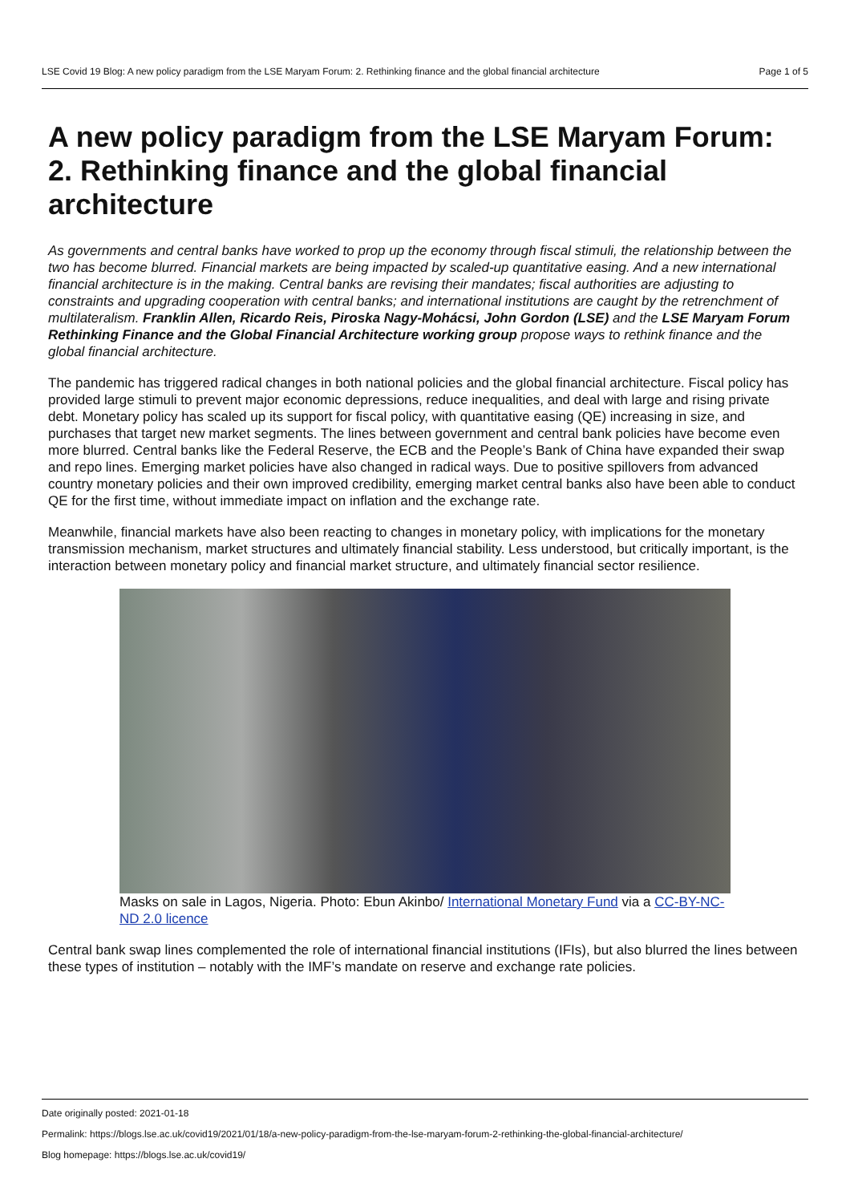LSE Covid 19 Blog: A new policy paradigm from the LSE Maryam Forum: 2. Rethinking finance and the global financial architecture Page 1 of 5
A new policy paradigm from the LSE Maryam Forum: 2. Rethinking finance and the global financial architecture
As governments and central banks have worked to prop up the economy through fiscal stimuli, the relationship between the two has become blurred. Financial markets are being impacted by scaled-up quantitative easing. And a new international financial architecture is in the making. Central banks are revising their mandates; fiscal authorities are adjusting to constraints and upgrading cooperation with central banks; and international institutions are caught by the retrenchment of multilateralism. Franklin Allen, Ricardo Reis, Piroska Nagy-Mohácsi, John Gordon (LSE) and the LSE Maryam Forum Rethinking Finance and the Global Financial Architecture working group propose ways to rethink finance and the global financial architecture.
The pandemic has triggered radical changes in both national policies and the global financial architecture. Fiscal policy has provided large stimuli to prevent major economic depressions, reduce inequalities, and deal with large and rising private debt. Monetary policy has scaled up its support for fiscal policy, with quantitative easing (QE) increasing in size, and purchases that target new market segments. The lines between government and central bank policies have become even more blurred. Central banks like the Federal Reserve, the ECB and the People’s Bank of China have expanded their swap and repo lines. Emerging market policies have also changed in radical ways. Due to positive spillovers from advanced country monetary policies and their own improved credibility, emerging market central banks also have been able to conduct QE for the first time, without immediate impact on inflation and the exchange rate.
Meanwhile, financial markets have also been reacting to changes in monetary policy, with implications for the monetary transmission mechanism, market structures and ultimately financial stability. Less understood, but critically important, is the interaction between monetary policy and financial market structure, and ultimately financial sector resilience.
Masks on sale in Lagos, Nigeria. Photo: Ebun Akinbo/ International Monetary Fund via a CC-BY-NC-ND 2.0 licence
Central bank swap lines complemented the role of international financial institutions (IFIs), but also blurred the lines between these types of institution – notably with the IMF’s mandate on reserve and exchange rate policies.
Date originally posted: 2021-01-18
Permalink: https://blogs.lse.ac.uk/covid19/2021/01/18/a-new-policy-paradigm-from-the-lse-maryam-forum-2-rethinking-the-global-financial-architecture/
Blog homepage: https://blogs.lse.ac.uk/covid19/